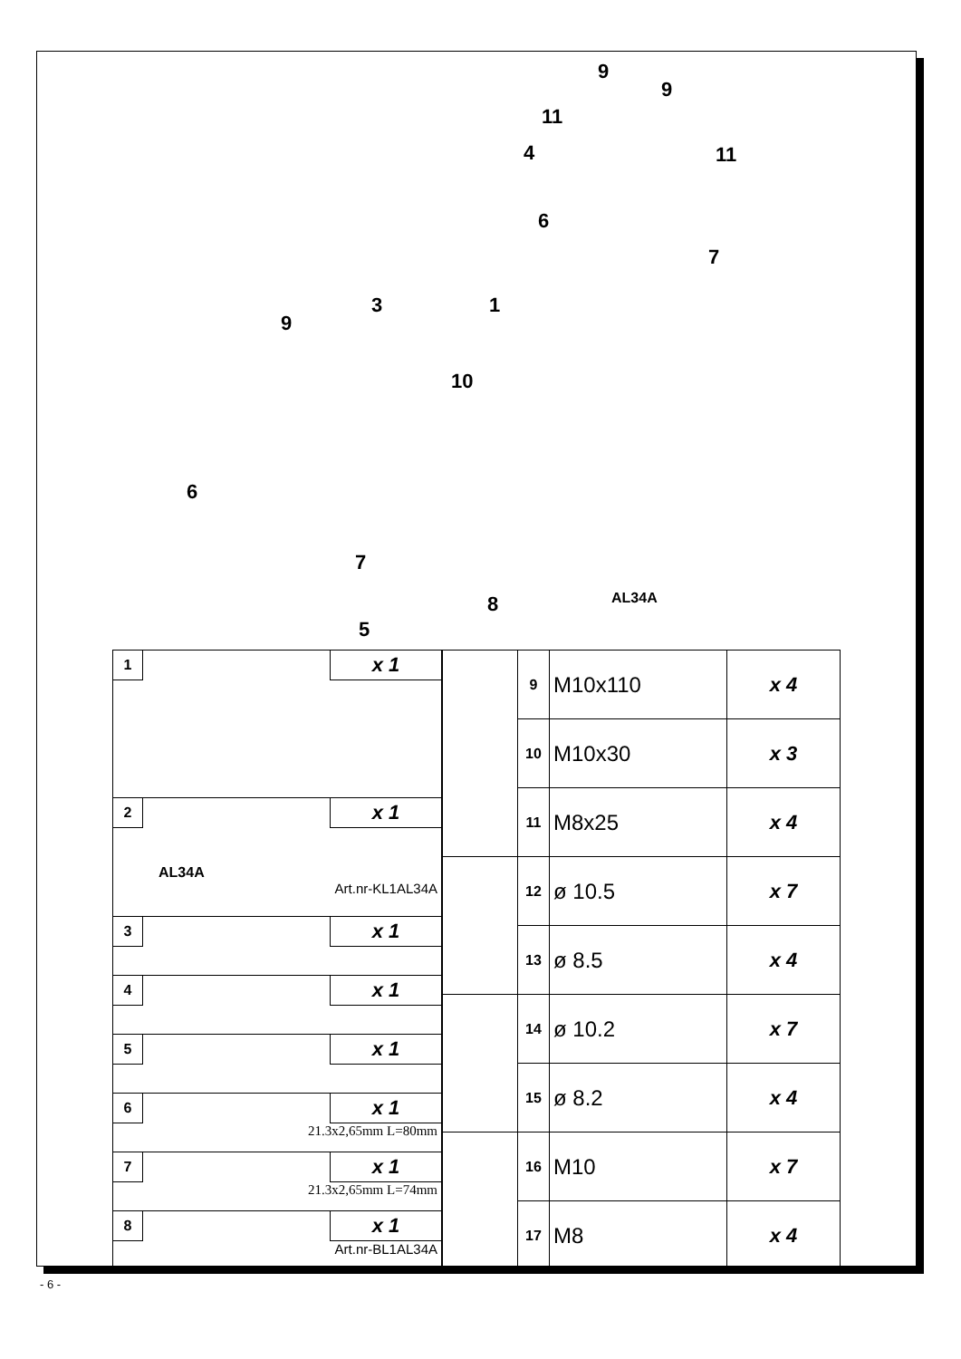9
9
11
11 4
6
7
3 1
9
10
6
7
8
5
AL34A
| 1 x 1 |
| 2 x 1 AL34A Art.nr-KL1AL34A |
| 3 x 1 |
| 4 x 1 |
| 5 x 1 |
| 6 x 1 21.3x2,65mm L=80mm |
| 7 x 1 21.3x2,65mm L=74mm |
| 8 x 1 Art.nr-BL1AL34A |
| | 9 | M10x110 | x 4 |
| | 10 | M10x30 | x 3 |
| | 11 | M8x25 | x 4 |
| | 12 | ø 10.5 | x 7 |
| | 13 | ø 8.5 | x 4 |
| | 14 | ø 10.2 | x 7 |
| | 15 | ø 8.2 | x 4 |
| | 16 | M10 | x 7 |
| | 17 | M8 | x 4 |
- 6 -